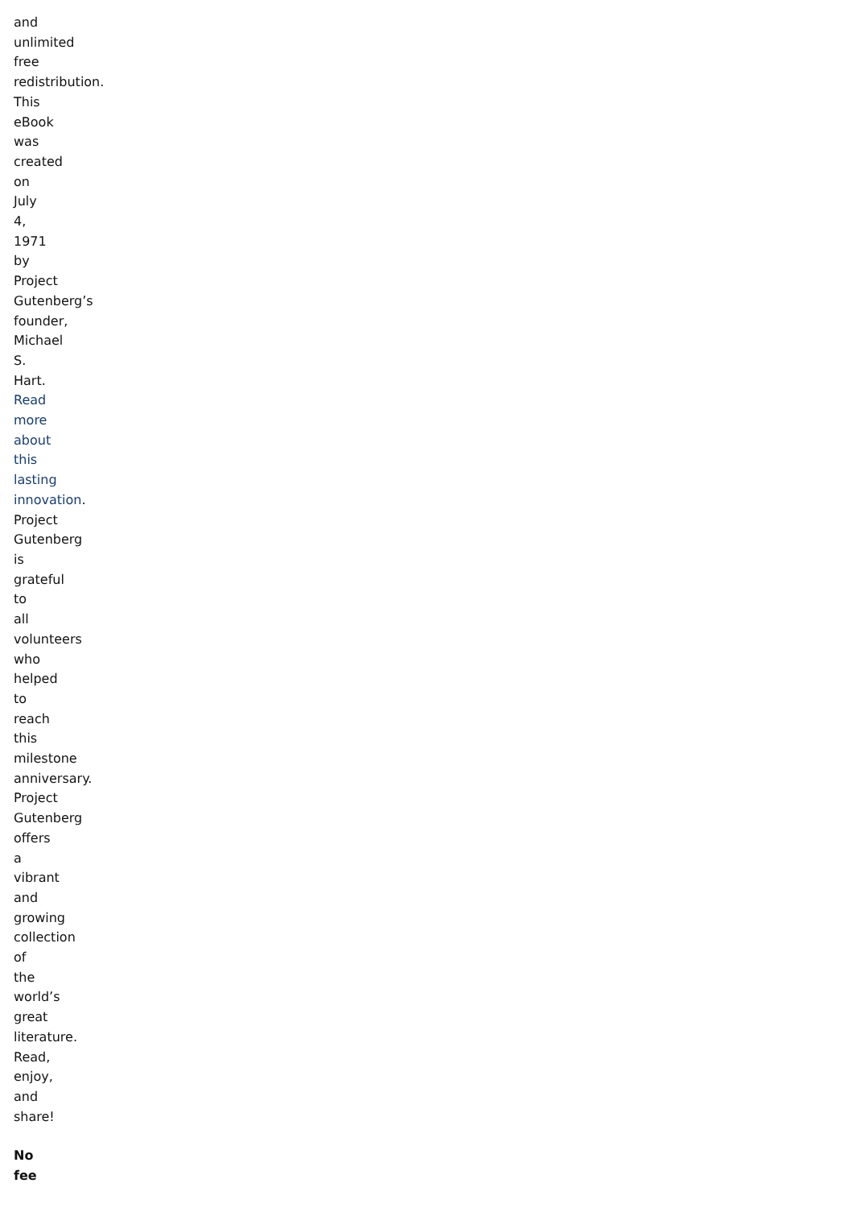and unlimited free redistribution. This eBook was created on July 4, 1971 by Project Gutenberg’s founder, Michael S. Hart. Read more about this lasting innovation. Project Gutenberg is grateful to all volunteers who helped to reach this milestone anniversary. Project Gutenberg offers a vibrant and growing collection of the world’s great literature. Read, enjoy, and share!
No fee